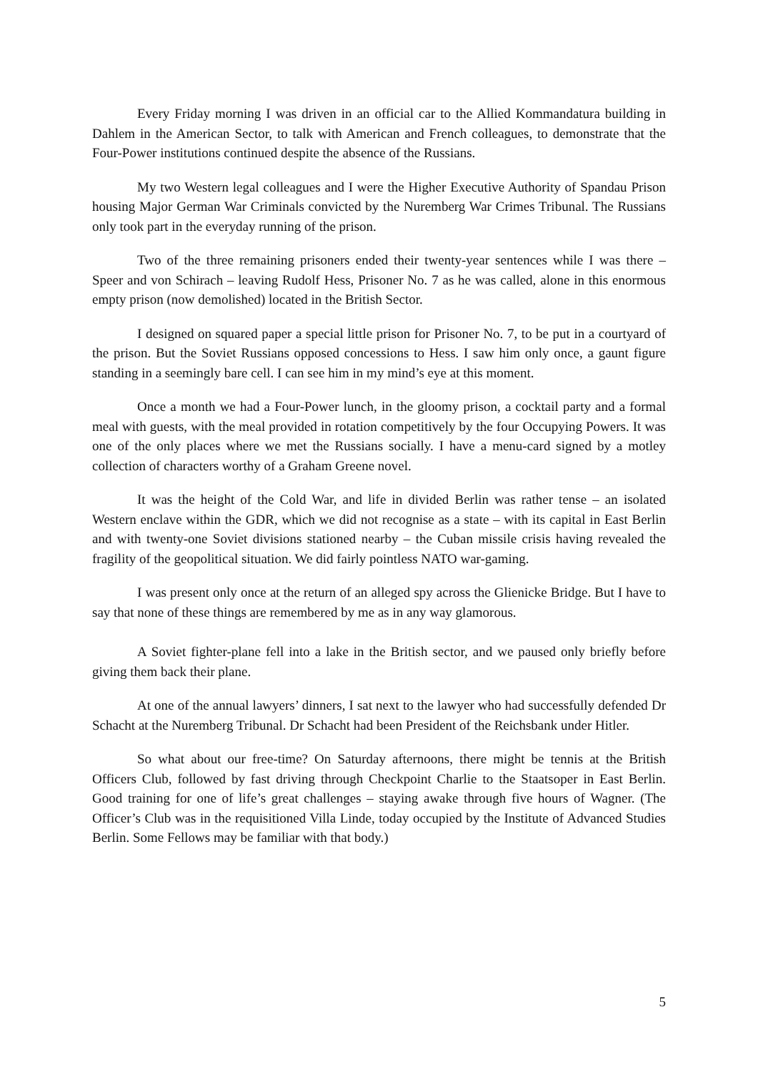Every Friday morning I was driven in an official car to the Allied Kommandatura building in Dahlem in the American Sector, to talk with American and French colleagues, to demonstrate that the Four-Power institutions continued despite the absence of the Russians.
My two Western legal colleagues and I were the Higher Executive Authority of Spandau Prison housing Major German War Criminals convicted by the Nuremberg War Crimes Tribunal. The Russians only took part in the everyday running of the prison.
Two of the three remaining prisoners ended their twenty-year sentences while I was there – Speer and von Schirach – leaving Rudolf Hess, Prisoner No. 7 as he was called, alone in this enormous empty prison (now demolished) located in the British Sector.
I designed on squared paper a special little prison for Prisoner No. 7, to be put in a courtyard of the prison. But the Soviet Russians opposed concessions to Hess. I saw him only once, a gaunt figure standing in a seemingly bare cell. I can see him in my mind’s eye at this moment.
Once a month we had a Four-Power lunch, in the gloomy prison, a cocktail party and a formal meal with guests, with the meal provided in rotation competitively by the four Occupying Powers. It was one of the only places where we met the Russians socially. I have a menu-card signed by a motley collection of characters worthy of a Graham Greene novel.
It was the height of the Cold War, and life in divided Berlin was rather tense – an isolated Western enclave within the GDR, which we did not recognise as a state – with its capital in East Berlin and with twenty-one Soviet divisions stationed nearby – the Cuban missile crisis having revealed the fragility of the geopolitical situation. We did fairly pointless NATO war-gaming.
I was present only once at the return of an alleged spy across the Glienicke Bridge. But I have to say that none of these things are remembered by me as in any way glamorous.
A Soviet fighter-plane fell into a lake in the British sector, and we paused only briefly before giving them back their plane.
At one of the annual lawyers’ dinners, I sat next to the lawyer who had successfully defended Dr Schacht at the Nuremberg Tribunal. Dr Schacht had been President of the Reichsbank under Hitler.
So what about our free-time? On Saturday afternoons, there might be tennis at the British Officers Club, followed by fast driving through Checkpoint Charlie to the Staatsoper in East Berlin. Good training for one of life’s great challenges – staying awake through five hours of Wagner. (The Officer’s Club was in the requisitioned Villa Linde, today occupied by the Institute of Advanced Studies Berlin. Some Fellows may be familiar with that body.)
5